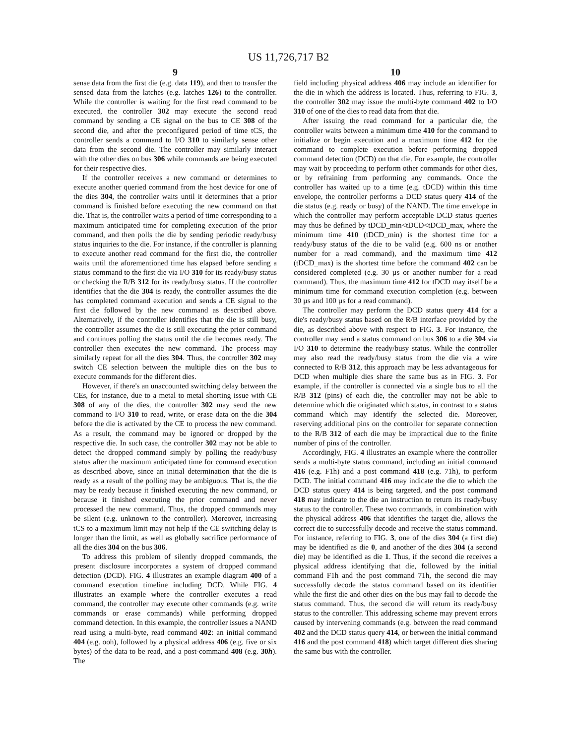US 11,726,717 B2
9
sense data from the first die (e.g. data 119), and then to transfer the sensed data from the latches (e.g. latches 126) to the controller. While the controller is waiting for the first read command to be executed, the controller 302 may execute the second read command by sending a CE signal on the bus to CE 308 of the second die, and after the preconfigured period of time tCS, the controller sends a command to I/O 310 to similarly sense other data from the second die. The controller may similarly interact with the other dies on bus 306 while commands are being executed for their respective dies.
If the controller receives a new command or determines to execute another queried command from the host device for one of the dies 304, the controller waits until it determines that a prior command is finished before executing the new command on that die. That is, the controller waits a period of time corresponding to a maximum anticipated time for completing execution of the prior command, and then polls the die by sending periodic ready/busy status inquiries to the die. For instance, if the controller is planning to execute another read command for the first die, the controller waits until the aforementioned time has elapsed before sending a status command to the first die via I/O 310 for its ready/busy status or checking the R/B 312 for its ready/busy status. If the controller identifies that the die 304 is ready, the controller assumes the die has completed command execution and sends a CE signal to the first die followed by the new command as described above. Alternatively, if the controller identifies that the die is still busy, the controller assumes the die is still executing the prior command and continues polling the status until the die becomes ready. The controller then executes the new command. The process may similarly repeat for all the dies 304. Thus, the controller 302 may switch CE selection between the multiple dies on the bus to execute commands for the different dies.
However, if there's an unaccounted switching delay between the CEs, for instance, due to a metal to metal shorting issue with CE 308 of any of the dies, the controller 302 may send the new command to I/O 310 to read, write, or erase data on the die 304 before the die is activated by the CE to process the new command. As a result, the command may be ignored or dropped by the respective die. In such case, the controller 302 may not be able to detect the dropped command simply by polling the ready/busy status after the maximum anticipated time for command execution as described above, since an initial determination that the die is ready as a result of the polling may be ambiguous. That is, the die may be ready because it finished executing the new command, or because it finished executing the prior command and never processed the new command. Thus, the dropped commands may be silent (e.g. unknown to the controller). Moreover, increasing tCS to a maximum limit may not help if the CE switching delay is longer than the limit, as well as globally sacrifice performance of all the dies 304 on the bus 306.
To address this problem of silently dropped commands, the present disclosure incorporates a system of dropped command detection (DCD). FIG. 4 illustrates an example diagram 400 of a command execution timeline including DCD. While FIG. 4 illustrates an example where the controller executes a read command, the controller may execute other commands (e.g. write commands or erase commands) while performing dropped command detection. In this example, the controller issues a NAND read using a multi-byte, read command 402: an initial command 404 (e.g. ooh), followed by a physical address 406 (e.g. five or six bytes) of the data to be read, and a post-command 408 (e.g. 30h). The
10
field including physical address 406 may include an identifier for the die in which the address is located. Thus, referring to FIG. 3, the controller 302 may issue the multi-byte command 402 to I/O 310 of one of the dies to read data from that die.
After issuing the read command for a particular die, the controller waits between a minimum time 410 for the command to initialize or begin execution and a maximum time 412 for the command to complete execution before performing dropped command detection (DCD) on that die. For example, the controller may wait by proceeding to perform other commands for other dies, or by refraining from performing any commands. Once the controller has waited up to a time (e.g. tDCD) within this time envelope, the controller performs a DCD status query 414 of the die status (e.g. ready or busy) of the NAND. The time envelope in which the controller may perform acceptable DCD status queries may thus be defined by tDCD_min<tDCD<tDCD_max, where the minimum time 410 (tDCD_min) is the shortest time for a ready/busy status of the die to be valid (e.g. 600 ns or another number for a read command), and the maximum time 412 (tDCD_max) is the shortest time before the command 402 can be considered completed (e.g. 30 µs or another number for a read command). Thus, the maximum time 412 for tDCD may itself be a minimum time for command execution completion (e.g. between 30 µs and 100 µs for a read command).
The controller may perform the DCD status query 414 for a die's ready/busy status based on the R/B interface provided by the die, as described above with respect to FIG. 3. For instance, the controller may send a status command on bus 306 to a die 304 via I/O 310 to determine the ready/busy status. While the controller may also read the ready/busy status from the die via a wire connected to R/B 312, this approach may be less advantageous for DCD when multiple dies share the same bus as in FIG. 3. For example, if the controller is connected via a single bus to all the R/B 312 (pins) of each die, the controller may not be able to determine which die originated which status, in contrast to a status command which may identify the selected die. Moreover, reserving additional pins on the controller for separate connection to the R/B 312 of each die may be impractical due to the finite number of pins of the controller.
Accordingly, FIG. 4 illustrates an example where the controller sends a multi-byte status command, including an initial command 416 (e.g. F1h) and a post command 418 (e.g. 71h), to perform DCD. The initial command 416 may indicate the die to which the DCD status query 414 is being targeted, and the post command 418 may indicate to the die an instruction to return its ready/busy status to the controller. These two commands, in combination with the physical address 406 that identifies the target die, allows the correct die to successfully decode and receive the status command. For instance, referring to FIG. 3, one of the dies 304 (a first die) may be identified as die 0, and another of the dies 304 (a second die) may be identified as die 1. Thus, if the second die receives a physical address identifying that die, followed by the initial command F1h and the post command 71h, the second die may successfully decode the status command based on its identifier while the first die and other dies on the bus may fail to decode the status command. Thus, the second die will return its ready/busy status to the controller. This addressing scheme may prevent errors caused by intervening commands (e.g. between the read command 402 and the DCD status query 414, or between the initial command 416 and the post command 418) which target different dies sharing the same bus with the controller.